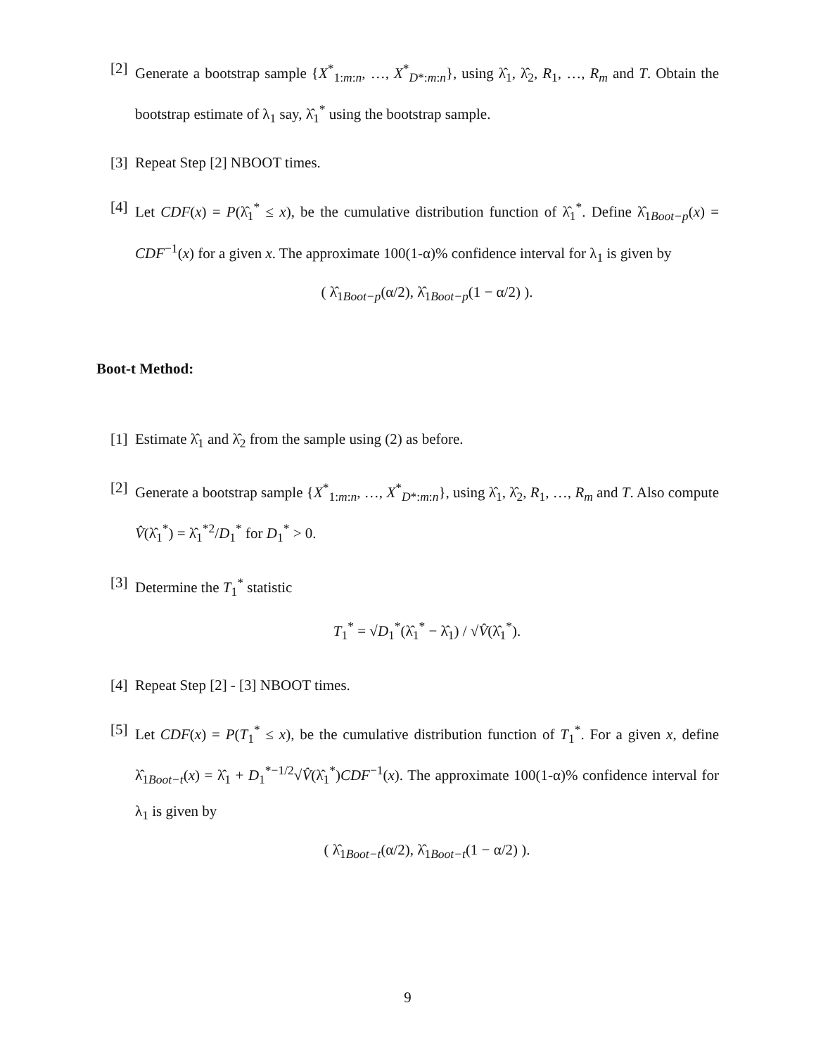[2] Generate a bootstrap sample {X<sup>*</sup><sub>1:m:n</sub>, …, X<sup>*</sup><sub>D*:m:n</sub>}, using λ̂<sub>1</sub>, λ̂<sub>2</sub>, R<sub>1</sub>, …, R<sub>m</sub> and T. Obtain the bootstrap estimate of λ<sub>1</sub> say, λ̂<sub>1</sub><sup>*</sup> using the bootstrap sample.
[3] Repeat Step [2] NBOOT times.
[4] Let CDF(x) = P(λ̂<sub>1</sub><sup>*</sup> ≤ x), be the cumulative distribution function of λ̂<sub>1</sub><sup>*</sup>. Define λ̂<sub>1Boot−p</sub>(x) = CDF<sup>−1</sup>(x) for a given x. The approximate 100(1-α)% confidence interval for λ<sub>1</sub> is given by
( λ̂<sub>1Boot−p</sub>(α/2), λ̂<sub>1Boot−p</sub>(1 − α/2) ).
Boot-t Method:
[1] Estimate λ̂<sub>1</sub> and λ̂<sub>2</sub> from the sample using (2) as before.
[2] Generate a bootstrap sample {X<sup>*</sup><sub>1:m:n</sub>, …, X<sup>*</sup><sub>D*:m:n</sub>}, using λ̂<sub>1</sub>, λ̂<sub>2</sub>, R<sub>1</sub>, …, R<sub>m</sub> and T. Also compute V̂(λ̂<sub>1</sub><sup>*</sup>) = λ̂<sub>1</sub><sup>*2</sup>/D<sub>1</sub><sup>*</sup> for D<sub>1</sub><sup>*</sup> > 0.
[3] Determine the T<sub>1</sub><sup>*</sup> statistic
T<sub>1</sub><sup>*</sup> = √D<sub>1</sub><sup>*</sup>(λ̂<sub>1</sub><sup>*</sup> − λ̂<sub>1</sub>) / √V̂(λ̂<sub>1</sub><sup>*</sup>).
[4] Repeat Step [2] - [3] NBOOT times.
[5] Let CDF(x) = P(T<sub>1</sub><sup>*</sup> ≤ x), be the cumulative distribution function of T<sub>1</sub><sup>*</sup>. For a given x, define λ̂<sub>1Boot−t</sub>(x) = λ̂<sub>1</sub> + D<sub>1</sub><sup>*−1/2</sup>√V̂(λ̂<sub>1</sub><sup>*</sup>)CDF<sup>−1</sup>(x). The approximate 100(1-α)% confidence interval for λ<sub>1</sub> is given by
( λ̂<sub>1Boot−t</sub>(α/2), λ̂<sub>1Boot−t</sub>(1 − α/2) ).
9